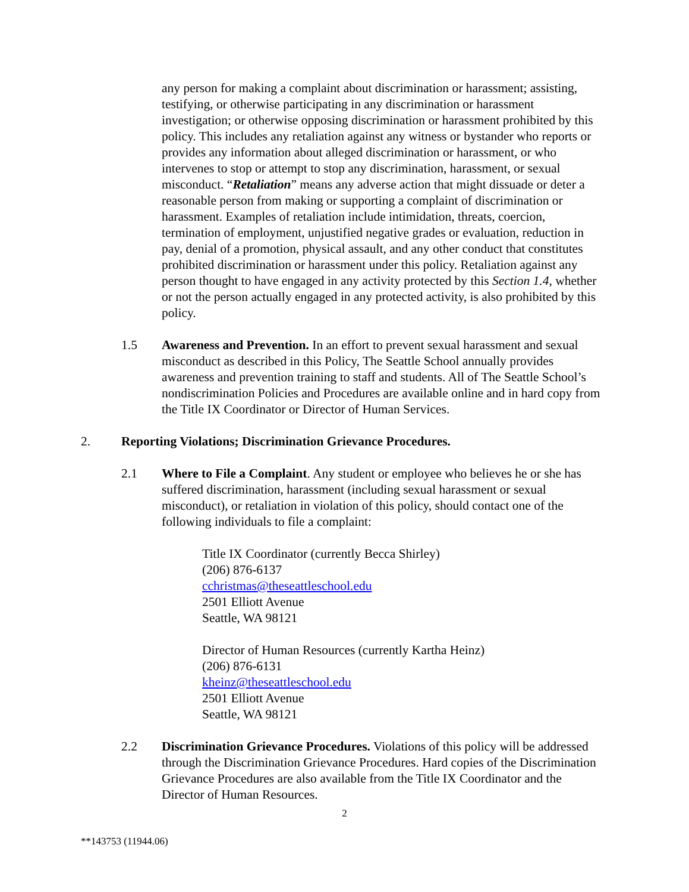any person for making a complaint about discrimination or harassment; assisting, testifying, or otherwise participating in any discrimination or harassment investigation; or otherwise opposing discrimination or harassment prohibited by this policy. This includes any retaliation against any witness or bystander who reports or provides any information about alleged discrimination or harassment, or who intervenes to stop or attempt to stop any discrimination, harassment, or sexual misconduct. “Retaliation” means any adverse action that might dissuade or deter a reasonable person from making or supporting a complaint of discrimination or harassment. Examples of retaliation include intimidation, threats, coercion, termination of employment, unjustified negative grades or evaluation, reduction in pay, denial of a promotion, physical assault, and any other conduct that constitutes prohibited discrimination or harassment under this policy. Retaliation against any person thought to have engaged in any activity protected by this Section 1.4, whether or not the person actually engaged in any protected activity, is also prohibited by this policy.
1.5 Awareness and Prevention. In an effort to prevent sexual harassment and sexual misconduct as described in this Policy, The Seattle School annually provides awareness and prevention training to staff and students. All of The Seattle School’s nondiscrimination Policies and Procedures are available online and in hard copy from the Title IX Coordinator or Director of Human Services.
2. Reporting Violations; Discrimination Grievance Procedures.
2.1 Where to File a Complaint. Any student or employee who believes he or she has suffered discrimination, harassment (including sexual harassment or sexual misconduct), or retaliation in violation of this policy, should contact one of the following individuals to file a complaint:
Title IX Coordinator (currently Becca Shirley)
(206) 876-6137
cchristmas@theseattleschool.edu
2501 Elliott Avenue
Seattle, WA 98121
Director of Human Resources (currently Kartha Heinz)
(206) 876-6131
kheinz@theseattleschool.edu
2501 Elliott Avenue
Seattle, WA 98121
2.2 Discrimination Grievance Procedures. Violations of this policy will be addressed through the Discrimination Grievance Procedures. Hard copies of the Discrimination Grievance Procedures are also available from the Title IX Coordinator and the Director of Human Resources.
2
**143753 (11944.06)